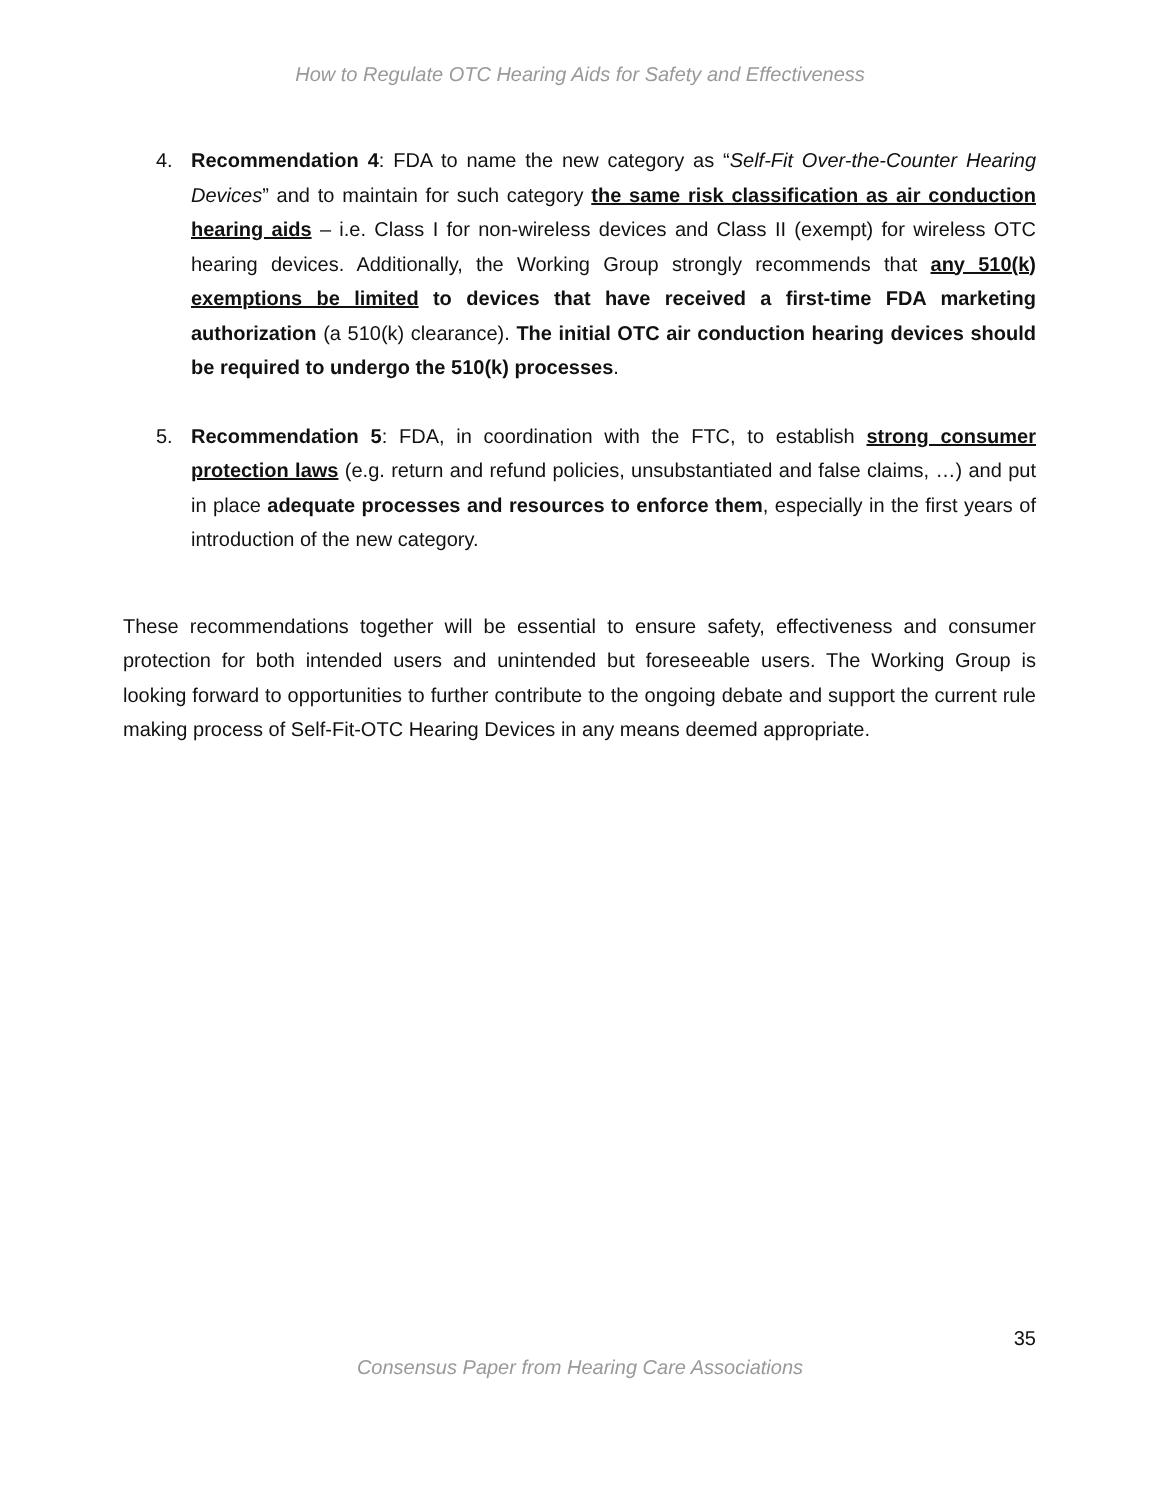How to Regulate OTC Hearing Aids for Safety and Effectiveness
4. Recommendation 4: FDA to name the new category as “Self-Fit Over-the-Counter Hearing Devices” and to maintain for such category the same risk classification as air conduction hearing aids – i.e. Class I for non-wireless devices and Class II (exempt) for wireless OTC hearing devices. Additionally, the Working Group strongly recommends that any 510(k) exemptions be limited to devices that have received a first-time FDA marketing authorization (a 510(k) clearance). The initial OTC air conduction hearing devices should be required to undergo the 510(k) processes.
5. Recommendation 5: FDA, in coordination with the FTC, to establish strong consumer protection laws (e.g. return and refund policies, unsubstantiated and false claims, …) and put in place adequate processes and resources to enforce them, especially in the first years of introduction of the new category.
These recommendations together will be essential to ensure safety, effectiveness and consumer protection for both intended users and unintended but foreseeable users. The Working Group is looking forward to opportunities to further contribute to the ongoing debate and support the current rule making process of Self-Fit-OTC Hearing Devices in any means deemed appropriate.
35
Consensus Paper from Hearing Care Associations